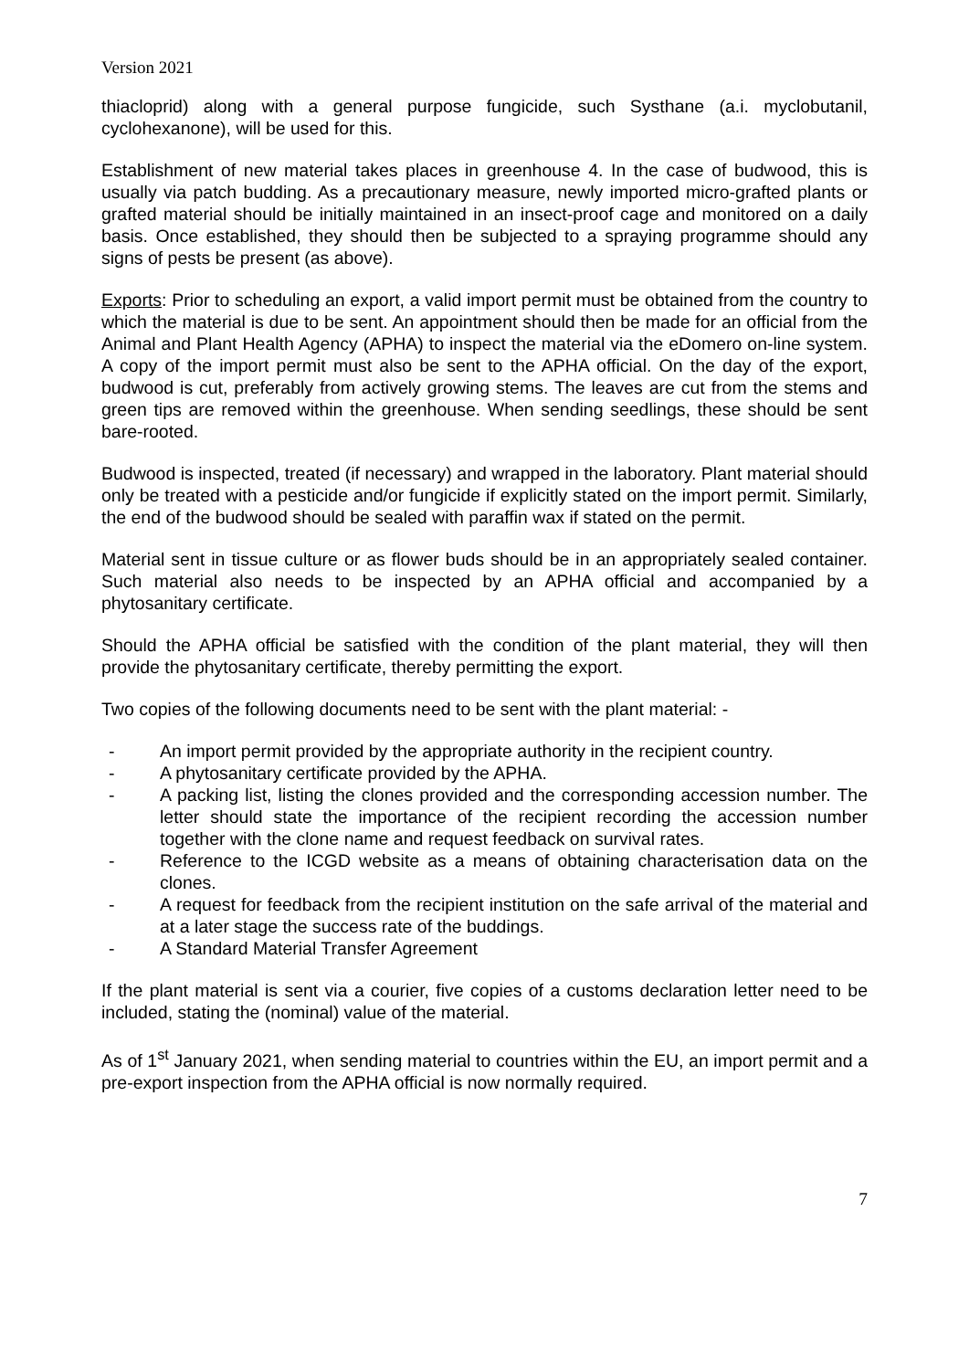Version 2021
thiacloprid) along with a general purpose fungicide, such Systhane (a.i. myclobutanil, cyclohexanone), will be used for this.
Establishment of new material takes places in greenhouse 4. In the case of budwood, this is usually via patch budding. As a precautionary measure, newly imported micro-grafted plants or grafted material should be initially maintained in an insect-proof cage and monitored on a daily basis. Once established, they should then be subjected to a spraying programme should any signs of pests be present (as above).
Exports: Prior to scheduling an export, a valid import permit must be obtained from the country to which the material is due to be sent. An appointment should then be made for an official from the Animal and Plant Health Agency (APHA) to inspect the material via the eDomero on-line system. A copy of the import permit must also be sent to the APHA official. On the day of the export, budwood is cut, preferably from actively growing stems. The leaves are cut from the stems and green tips are removed within the greenhouse. When sending seedlings, these should be sent bare-rooted.
Budwood is inspected, treated (if necessary) and wrapped in the laboratory. Plant material should only be treated with a pesticide and/or fungicide if explicitly stated on the import permit. Similarly, the end of the budwood should be sealed with paraffin wax if stated on the permit.
Material sent in tissue culture or as flower buds should be in an appropriately sealed container. Such material also needs to be inspected by an APHA official and accompanied by a phytosanitary certificate.
Should the APHA official be satisfied with the condition of the plant material, they will then provide the phytosanitary certificate, thereby permitting the export.
Two copies of the following documents need to be sent with the plant material: -
- An import permit provided by the appropriate authority in the recipient country.
- A phytosanitary certificate provided by the APHA.
- A packing list, listing the clones provided and the corresponding accession number. The letter should state the importance of the recipient recording the accession number together with the clone name and request feedback on survival rates.
- Reference to the ICGD website as a means of obtaining characterisation data on the clones.
- A request for feedback from the recipient institution on the safe arrival of the material and at a later stage the success rate of the buddings.
- A Standard Material Transfer Agreement
If the plant material is sent via a courier, five copies of a customs declaration letter need to be included, stating the (nominal) value of the material.
As of 1<sup>st</sup> January 2021, when sending material to countries within the EU, an import permit and a pre-export inspection from the APHA official is now normally required.
7